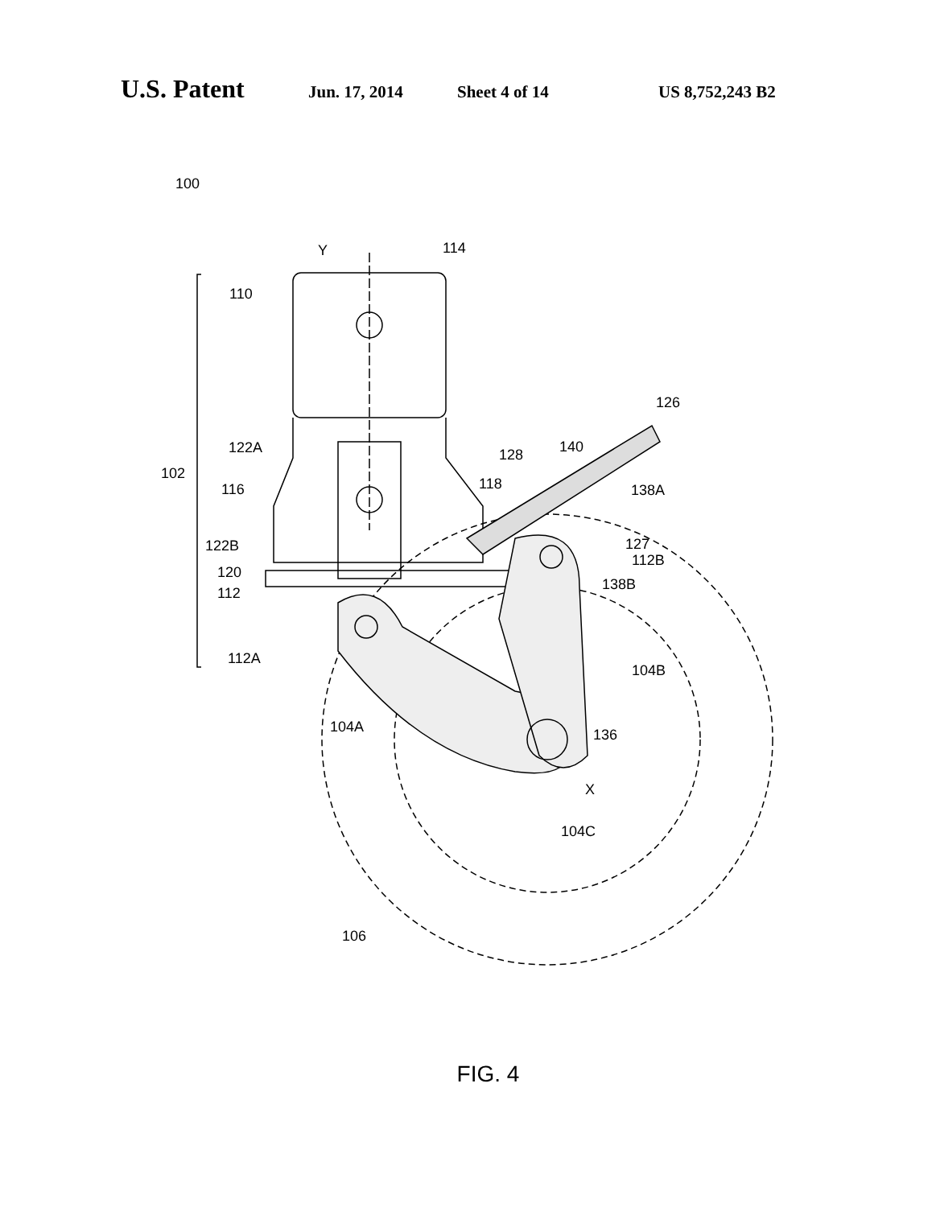U.S. Patent Jun. 17, 2014 Sheet 4 of 14 US 8,752,243 B2
100
Y
114
110
126
122A
128
140
102
118
116
138A
122B
127
112B
120
112
138B
112A
104B
104A
136
X
104C
106
FIG. 4